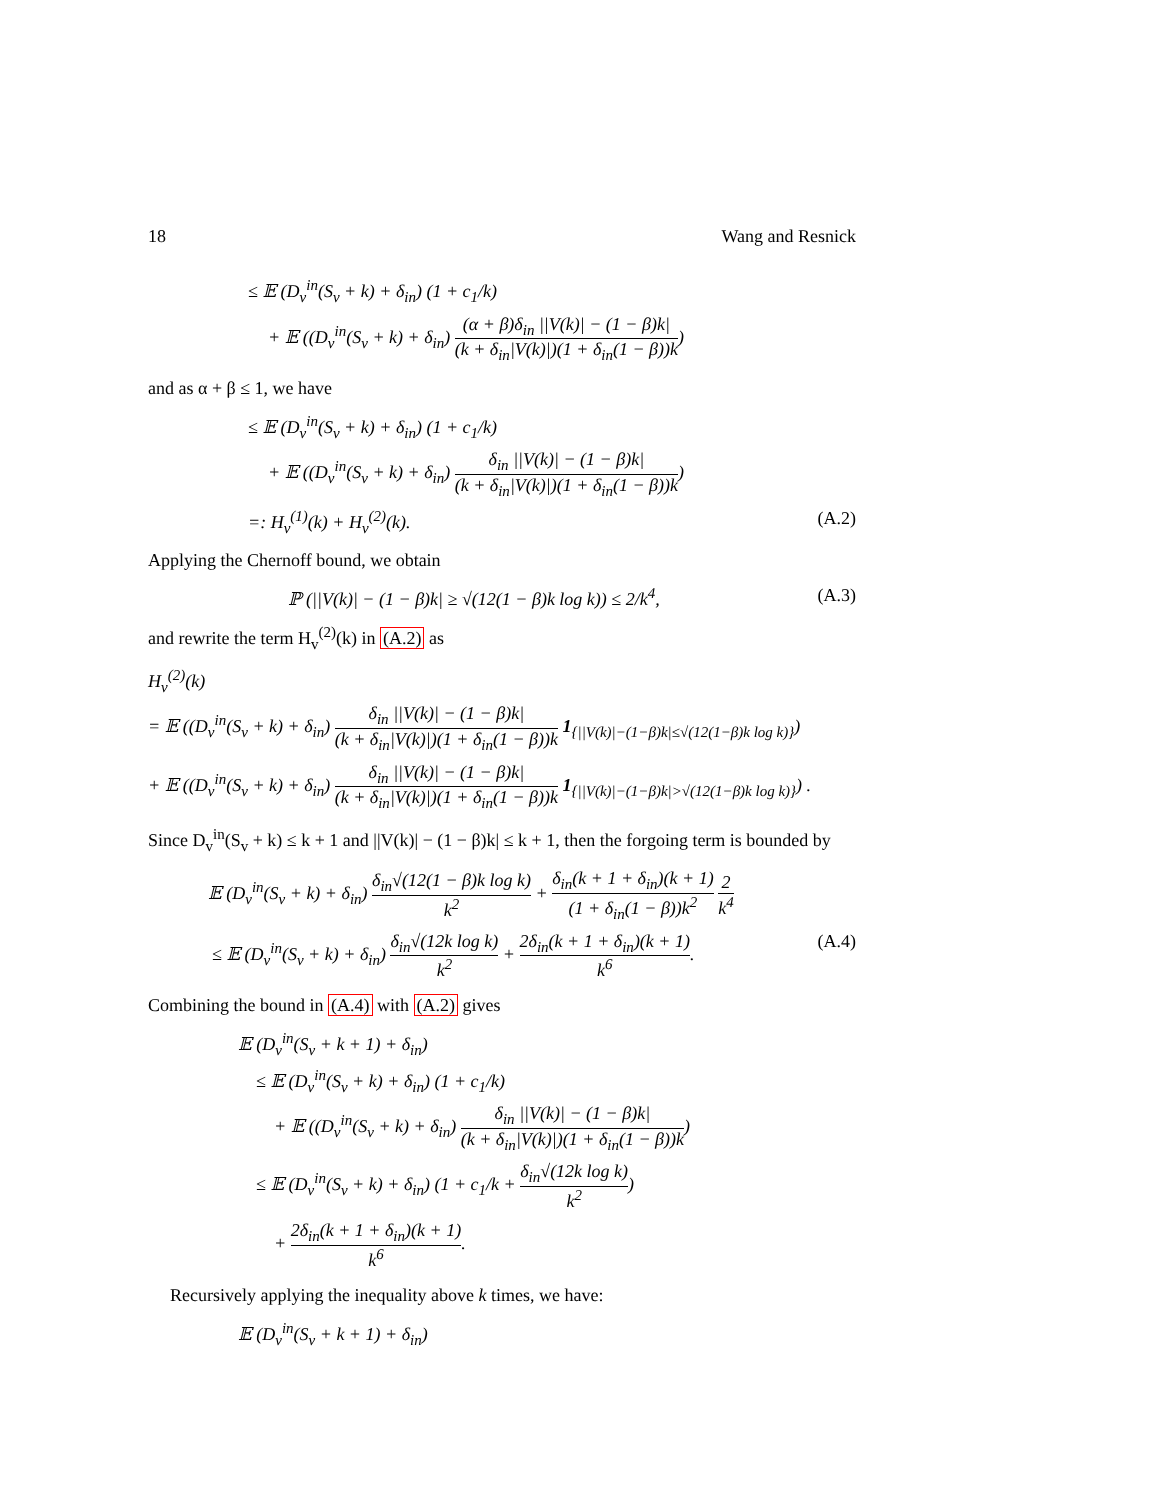18 Wang and Resnick
≤ 𝔼 (D<sub>v</sub><sup>in</sup>(S<sub>v</sub> + k) + δ<sub>in</sub>) (1 + c<sub>1</sub>/k)
+ 𝔼 ((D<sub>v</sub><sup>in</sup>(S<sub>v</sub> + k) + δ<sub>in</sub>) (α + β)δ<sub>in</sub> ||V(k)| − (1 − β)k| (k + δ<sub>in</sub>|V(k)|)(1 + δ<sub>in</sub>(1 − β))k)
and as α + β ≤ 1, we have
≤ 𝔼 (D<sub>v</sub><sup>in</sup>(S<sub>v</sub> + k) + δ<sub>in</sub>) (1 + c<sub>1</sub>/k)
+ 𝔼 ((D<sub>v</sub><sup>in</sup>(S<sub>v</sub> + k) + δ<sub>in</sub>) δ<sub>in</sub> ||V(k)| − (1 − β)k| (k + δ<sub>in</sub>|V(k)|)(1 + δ<sub>in</sub>(1 − β))k)
=: H<sub>v</sub><sup>(1)</sup>(k) + H<sub>v</sub><sup>(2)</sup>(k). (A.2)
Applying the Chernoff bound, we obtain
ℙ (||V(k)| − (1 − β)k| ≥ √(12(1 − β)k log k)) ≤ 2/k<sup>4</sup>, (A.3)
and rewrite the term H<sub>v</sub><sup>(2)</sup>(k) in (A.2) as
H<sub>v</sub><sup>(2)</sup>(k)
= 𝔼 ((D<sub>v</sub><sup>in</sup>(S<sub>v</sub> + k) + δ<sub>in</sub>) δ<sub>in</sub> ||V(k)| − (1 − β)k| (k + δ<sub>in</sub>|V(k)|)(1 + δ<sub>in</sub>(1 − β))k 1<sub>{||V(k)|−(1−β)k|≤√(12(1−β)k log k)}</sub>)
+ 𝔼 ((D<sub>v</sub><sup>in</sup>(S<sub>v</sub> + k) + δ<sub>in</sub>) δ<sub>in</sub> ||V(k)| − (1 − β)k| (k + δ<sub>in</sub>|V(k)|)(1 + δ<sub>in</sub>(1 − β))k 1<sub>{||V(k)|−(1−β)k|>√(12(1−β)k log k)}</sub>) .
Since D<sub>v</sub><sup>in</sup>(S<sub>v</sub> + k) ≤ k + 1 and ||V(k)| − (1 − β)k| ≤ k + 1, then the forgoing term is bounded by
𝔼 (D<sub>v</sub><sup>in</sup>(S<sub>v</sub> + k) + δ<sub>in</sub>) δ<sub>in</sub>√(12(1 − β)k log k) k<sup>2</sup> + δ<sub>in</sub>(k + 1 + δ<sub>in</sub>)(k + 1) (1 + δ<sub>in</sub>(1 − β))k<sup>2</sup> 2 k<sup>4</sup>
≤ 𝔼 (D<sub>v</sub><sup>in</sup>(S<sub>v</sub> + k) + δ<sub>in</sub>) δ<sub>in</sub>√(12k log k) k<sup>2</sup> + 2δ<sub>in</sub>(k + 1 + δ<sub>in</sub>)(k + 1) k<sup>6</sup>. (A.4)
Combining the bound in (A.4) with (A.2) gives
𝔼 (D<sub>v</sub><sup>in</sup>(S<sub>v</sub> + k + 1) + δ<sub>in</sub>)
≤ 𝔼 (D<sub>v</sub><sup>in</sup>(S<sub>v</sub> + k) + δ<sub>in</sub>) (1 + c<sub>1</sub>/k)
+ 𝔼 ((D<sub>v</sub><sup>in</sup>(S<sub>v</sub> + k) + δ<sub>in</sub>) δ<sub>in</sub> ||V(k)| − (1 − β)k| (k + δ<sub>in</sub>|V(k)|)(1 + δ<sub>in</sub>(1 − β))k)
≤ 𝔼 (D<sub>v</sub><sup>in</sup>(S<sub>v</sub> + k) + δ<sub>in</sub>) (1 + c<sub>1</sub>/k + δ<sub>in</sub>√(12k log k) k<sup>2</sup>)
+ 2δ<sub>in</sub>(k + 1 + δ<sub>in</sub>)(k + 1) k<sup>6</sup>.
Recursively applying the inequality above k times, we have:
𝔼 (D<sub>v</sub><sup>in</sup>(S<sub>v</sub> + k + 1) + δ<sub>in</sub>)